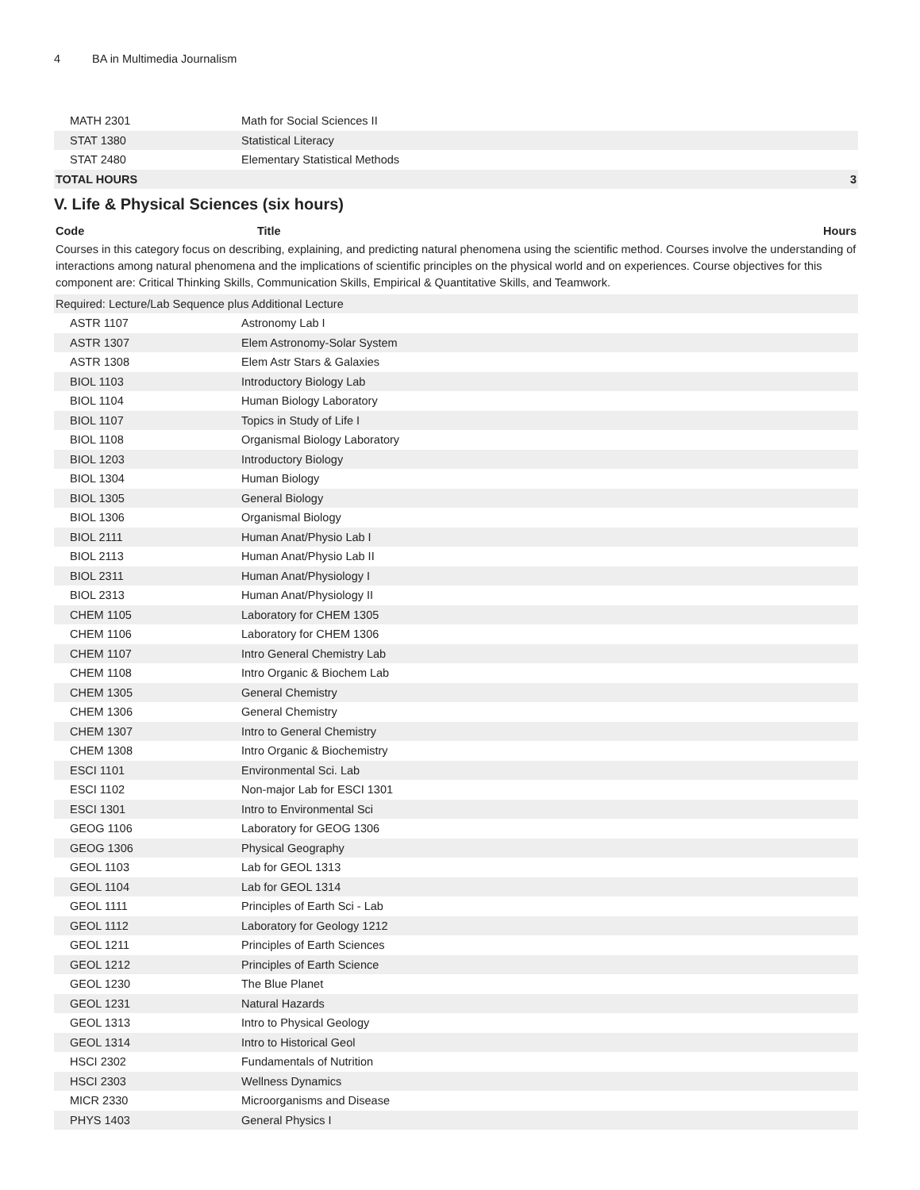4 BA in Multimedia Journalism
| MATH 2301 | Math for Social Sciences II | |
| STAT 1380 | Statistical Literacy | |
| STAT 2480 | Elementary Statistical Methods | |
| TOTAL HOURS | | 3 |
V. Life & Physical Sciences (six hours)
| Code | Title | Hours |
| --- | --- | --- |
Courses in this category focus on describing, explaining, and predicting natural phenomena using the scientific method. Courses involve the understanding of interactions among natural phenomena and the implications of scientific principles on the physical world and on experiences. Course objectives for this component are: Critical Thinking Skills, Communication Skills, Empirical & Quantitative Skills, and Teamwork.
| Required: Lecture/Lab Sequence plus Additional Lecture | | |
| ASTR 1107 | Astronomy Lab I | |
| ASTR 1307 | Elem Astronomy-Solar System | |
| ASTR 1308 | Elem Astr Stars & Galaxies | |
| BIOL 1103 | Introductory Biology Lab | |
| BIOL 1104 | Human Biology Laboratory | |
| BIOL 1107 | Topics in Study of Life I | |
| BIOL 1108 | Organismal Biology Laboratory | |
| BIOL 1203 | Introductory Biology | |
| BIOL 1304 | Human Biology | |
| BIOL 1305 | General Biology | |
| BIOL 1306 | Organismal Biology | |
| BIOL 2111 | Human Anat/Physio Lab I | |
| BIOL 2113 | Human Anat/Physio Lab II | |
| BIOL 2311 | Human Anat/Physiology I | |
| BIOL 2313 | Human Anat/Physiology II | |
| CHEM 1105 | Laboratory for CHEM 1305 | |
| CHEM 1106 | Laboratory for CHEM 1306 | |
| CHEM 1107 | Intro General Chemistry Lab | |
| CHEM 1108 | Intro Organic & Biochem Lab | |
| CHEM 1305 | General Chemistry | |
| CHEM 1306 | General Chemistry | |
| CHEM 1307 | Intro to General Chemistry | |
| CHEM 1308 | Intro Organic & Biochemistry | |
| ESCI 1101 | Environmental Sci. Lab | |
| ESCI 1102 | Non-major Lab for ESCI 1301 | |
| ESCI 1301 | Intro to Environmental Sci | |
| GEOG 1106 | Laboratory for GEOG 1306 | |
| GEOG 1306 | Physical Geography | |
| GEOL 1103 | Lab for GEOL 1313 | |
| GEOL 1104 | Lab for GEOL 1314 | |
| GEOL 1111 | Principles of Earth Sci - Lab | |
| GEOL 1112 | Laboratory for Geology 1212 | |
| GEOL 1211 | Principles of Earth Sciences | |
| GEOL 1212 | Principles of Earth Science | |
| GEOL 1230 | The Blue Planet | |
| GEOL 1231 | Natural Hazards | |
| GEOL 1313 | Intro to Physical Geology | |
| GEOL 1314 | Intro to Historical Geol | |
| HSCI 2302 | Fundamentals of Nutrition | |
| HSCI 2303 | Wellness Dynamics | |
| MICR 2330 | Microorganisms and Disease | |
| PHYS 1403 | General Physics I | |